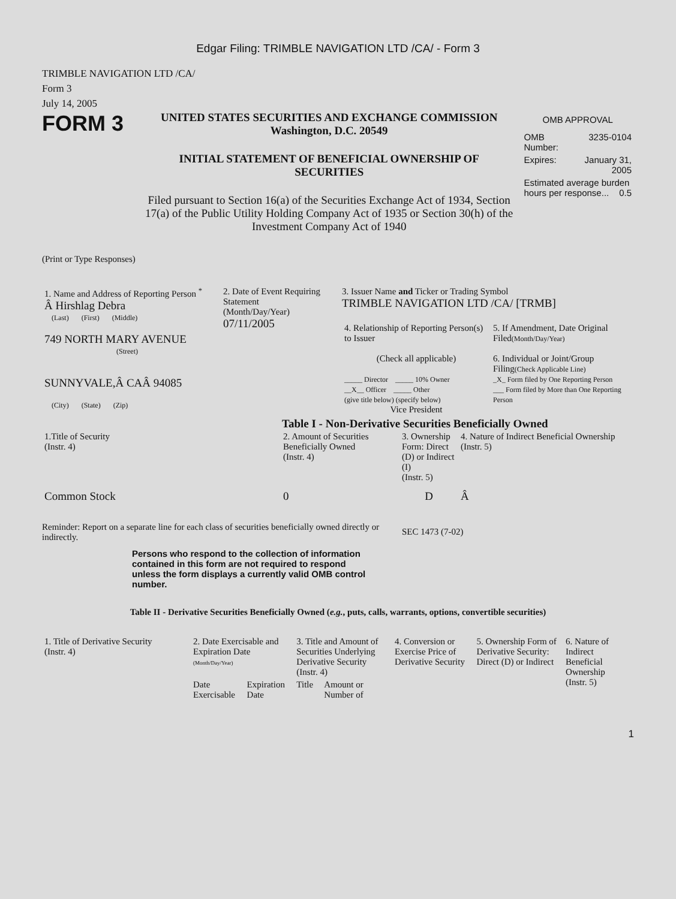Edgar Filing: TRIMBLE NAVIGATION LTD /CA/ - Form 3
TRIMBLE NAVIGATION LTD /CA/
Form 3
July 14, 2005
FORM 3
UNITED STATES SECURITIES AND EXCHANGE COMMISSION
Washington, D.C. 20549
INITIAL STATEMENT OF BENEFICIAL OWNERSHIP OF SECURITIES
Filed pursuant to Section 16(a) of the Securities Exchange Act of 1934, Section 17(a) of the Public Utility Holding Company Act of 1935 or Section 30(h) of the Investment Company Act of 1940
OMB APPROVAL
| OMB Number: | 3235-0104 |
| Expires: | January 31, 2005 |
| Estimated average burden hours per response... 0.5 | |
(Print or Type Responses)
| 1. Name and Address of Reporting Person <sup>*</sup> Â Hirshlag Debra (Last) (First) (Middle) 749 NORTH MARY AVENUE (Street) SUNNYVALE,Â CAÂ 94085 (City) (State) (Zip) | 2. Date of Event Requiring Statement (Month/Day/Year) 07/11/2005 | 3. Issuer Name and Ticker or Trading Symbol TRIMBLE NAVIGATION LTD /CA/ [TRMB] / 4. Relationship of Reporting Person(s) to Issuer (Check all applicable) _____ Director _____ 10% Owner __X__ Officer _____ Other (give title below) (specify below) Vice President / 5. If Amendment, Date Original Filed (Month/Day/Year) 6. Individual or Joint/Group Filing (Check Applicable Line) _X_ Form filed by One Reporting Person ___ Form filed by More than One Reporting Person / |
Table I - Non-Derivative Securities Beneficially Owned
| 1.Title of Security (Instr. 4) | 2. Amount of Securities Beneficially Owned (Instr. 4) | 3. Ownership Form: Direct (D) or Indirect (I) (Instr. 5) | 4. Nature of Indirect Beneficial Ownership (Instr. 5) |
| --- | --- | --- | --- |
| Common Stock | 0 | D | Â |
Reminder: Report on a separate line for each class of securities beneficially owned directly or indirectly.
SEC 1473 (7-02)
Persons who respond to the collection of information contained in this form are not required to respond unless the form displays a currently valid OMB control number.
Table II - Derivative Securities Beneficially Owned (e.g., puts, calls, warrants, options, convertible securities)
| 1. Title of Derivative Security (Instr. 4) | 2. Date Exercisable and Expiration Date (Month/Day/Year) | | 3. Title and Amount of Securities Underlying Derivative Security (Instr. 4) | | 4. Conversion or Exercise Price of Derivative Security | 5. Ownership Form of Derivative Security: Direct (D) or Indirect | 6. Nature of Indirect Beneficial Ownership (Instr. 5) |
| --- | --- | --- | --- | --- | --- | --- | --- |
| | Date Exercisable | Expiration Date | Title | Amount or Number of | | | |
1